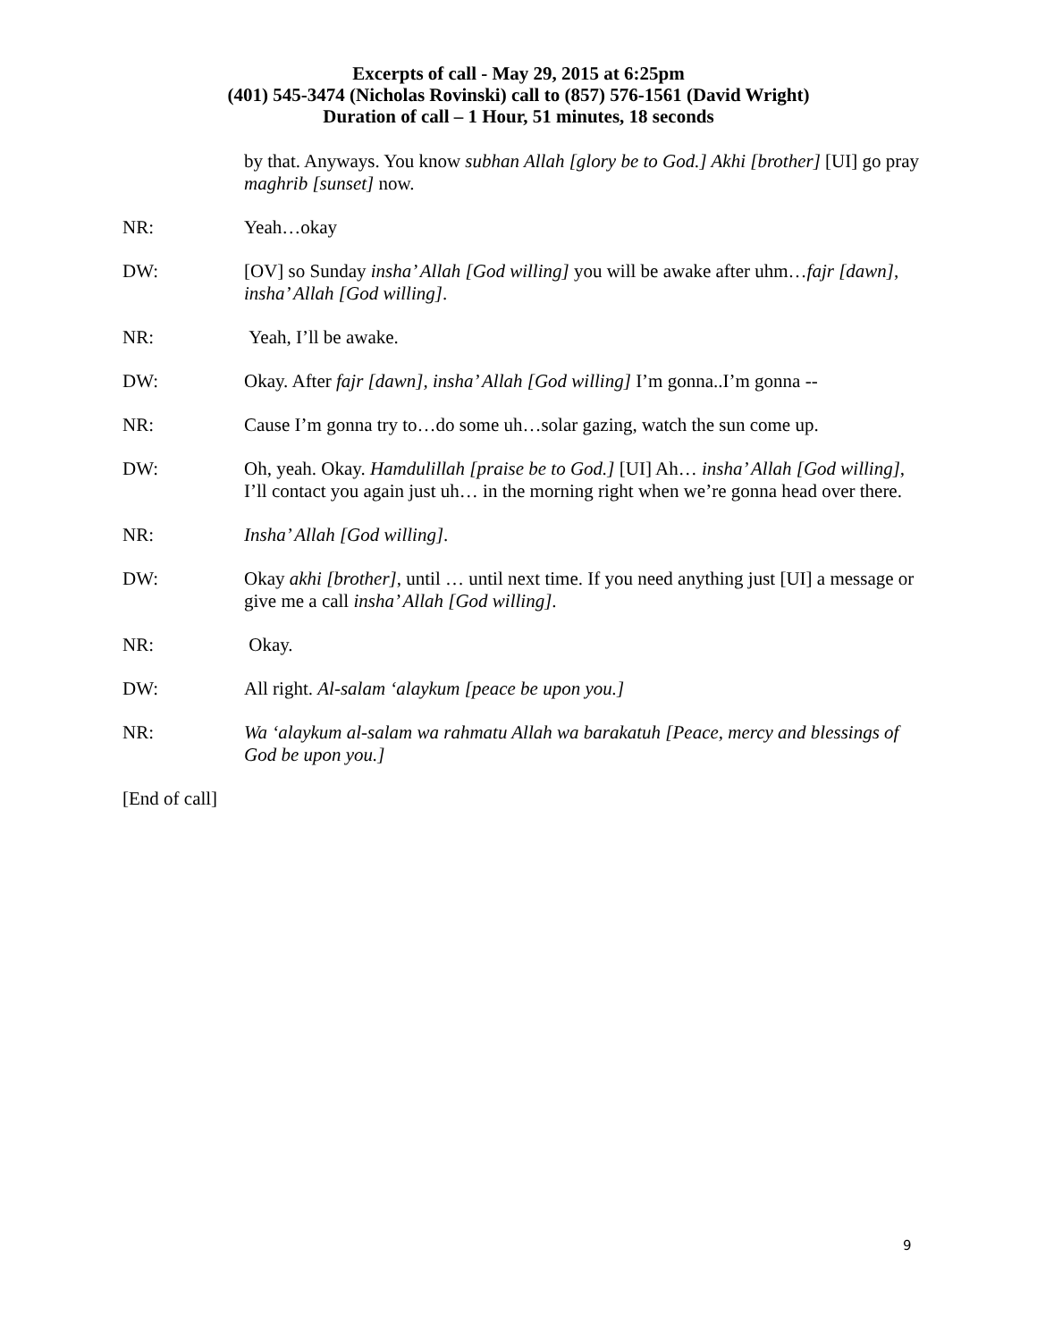Excerpts of call - May 29, 2015 at 6:25pm
(401) 545-3474 (Nicholas Rovinski) call to (857) 576-1561 (David Wright)
Duration of call – 1 Hour, 51 minutes, 18 seconds
by that. Anyways. You know subhan Allah [glory be to God.] Akhi [brother] [UI] go pray maghrib [sunset] now.
NR: Yeah…okay
DW: [OV] so Sunday insha’ Allah [God willing] you will be awake after uhm…fajr [dawn], insha’ Allah [God willing].
NR: Yeah, I’ll be awake.
DW: Okay. After fajr [dawn], insha’ Allah [God willing] I’m gonna..I’m gonna --
NR: Cause I’m gonna try to…do some uh…solar gazing, watch the sun come up.
DW: Oh, yeah. Okay. Hamdulillah [praise be to God.] [UI] Ah… insha’ Allah [God willing], I’ll contact you again just uh… in the morning right when we’re gonna head over there.
NR: Insha’ Allah [God willing].
DW: Okay akhi [brother], until … until next time. If you need anything just [UI] a message or give me a call insha’ Allah [God willing].
NR: Okay.
DW: All right. Al-salam ‘alaykum [peace be upon you.]
NR: Wa ‘alaykum al-salam wa rahmatu Allah wa barakatuh [Peace, mercy and blessings of God be upon you.]
[End of call]
9